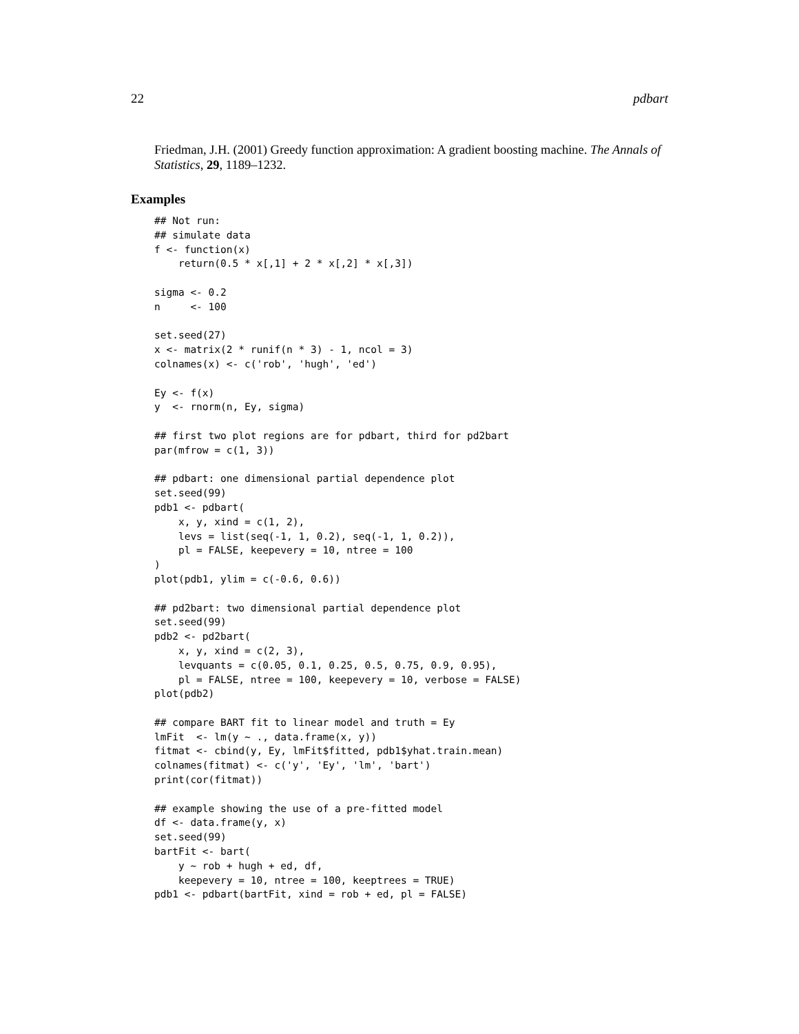22 pdbart
Friedman, J.H. (2001) Greedy function approximation: A gradient boosting machine. The Annals of Statistics, 29, 1189–1232.
Examples
## Not run:
## simulate data
f <- function(x)
    return(0.5 * x[,1] + 2 * x[,2] * x[,3])

sigma <- 0.2
n     <- 100

set.seed(27)
x <- matrix(2 * runif(n * 3) - 1, ncol = 3)
colnames(x) <- c('rob', 'hugh', 'ed')

Ey <- f(x)
y  <- rnorm(n, Ey, sigma)

## first two plot regions are for pdbart, third for pd2bart
par(mfrow = c(1, 3))

## pdbart: one dimensional partial dependence plot
set.seed(99)
pdb1 <- pdbart(
    x, y, xind = c(1, 2),
    levs = list(seq(-1, 1, 0.2), seq(-1, 1, 0.2)),
    pl = FALSE, keepevery = 10, ntree = 100
)
plot(pdb1, ylim = c(-0.6, 0.6))

## pd2bart: two dimensional partial dependence plot
set.seed(99)
pdb2 <- pd2bart(
    x, y, xind = c(2, 3),
    levquants = c(0.05, 0.1, 0.25, 0.5, 0.75, 0.9, 0.95),
    pl = FALSE, ntree = 100, keepevery = 10, verbose = FALSE)
plot(pdb2)

## compare BART fit to linear model and truth = Ey
lmFit  <- lm(y ~ ., data.frame(x, y))
fitmat <- cbind(y, Ey, lmFit$fitted, pdb1$yhat.train.mean)
colnames(fitmat) <- c('y', 'Ey', 'lm', 'bart')
print(cor(fitmat))

## example showing the use of a pre-fitted model
df <- data.frame(y, x)
set.seed(99)
bartFit <- bart(
    y ~ rob + hugh + ed, df,
    keepevery = 10, ntree = 100, keeptrees = TRUE)
pdb1 <- pdbart(bartFit, xind = rob + ed, pl = FALSE)